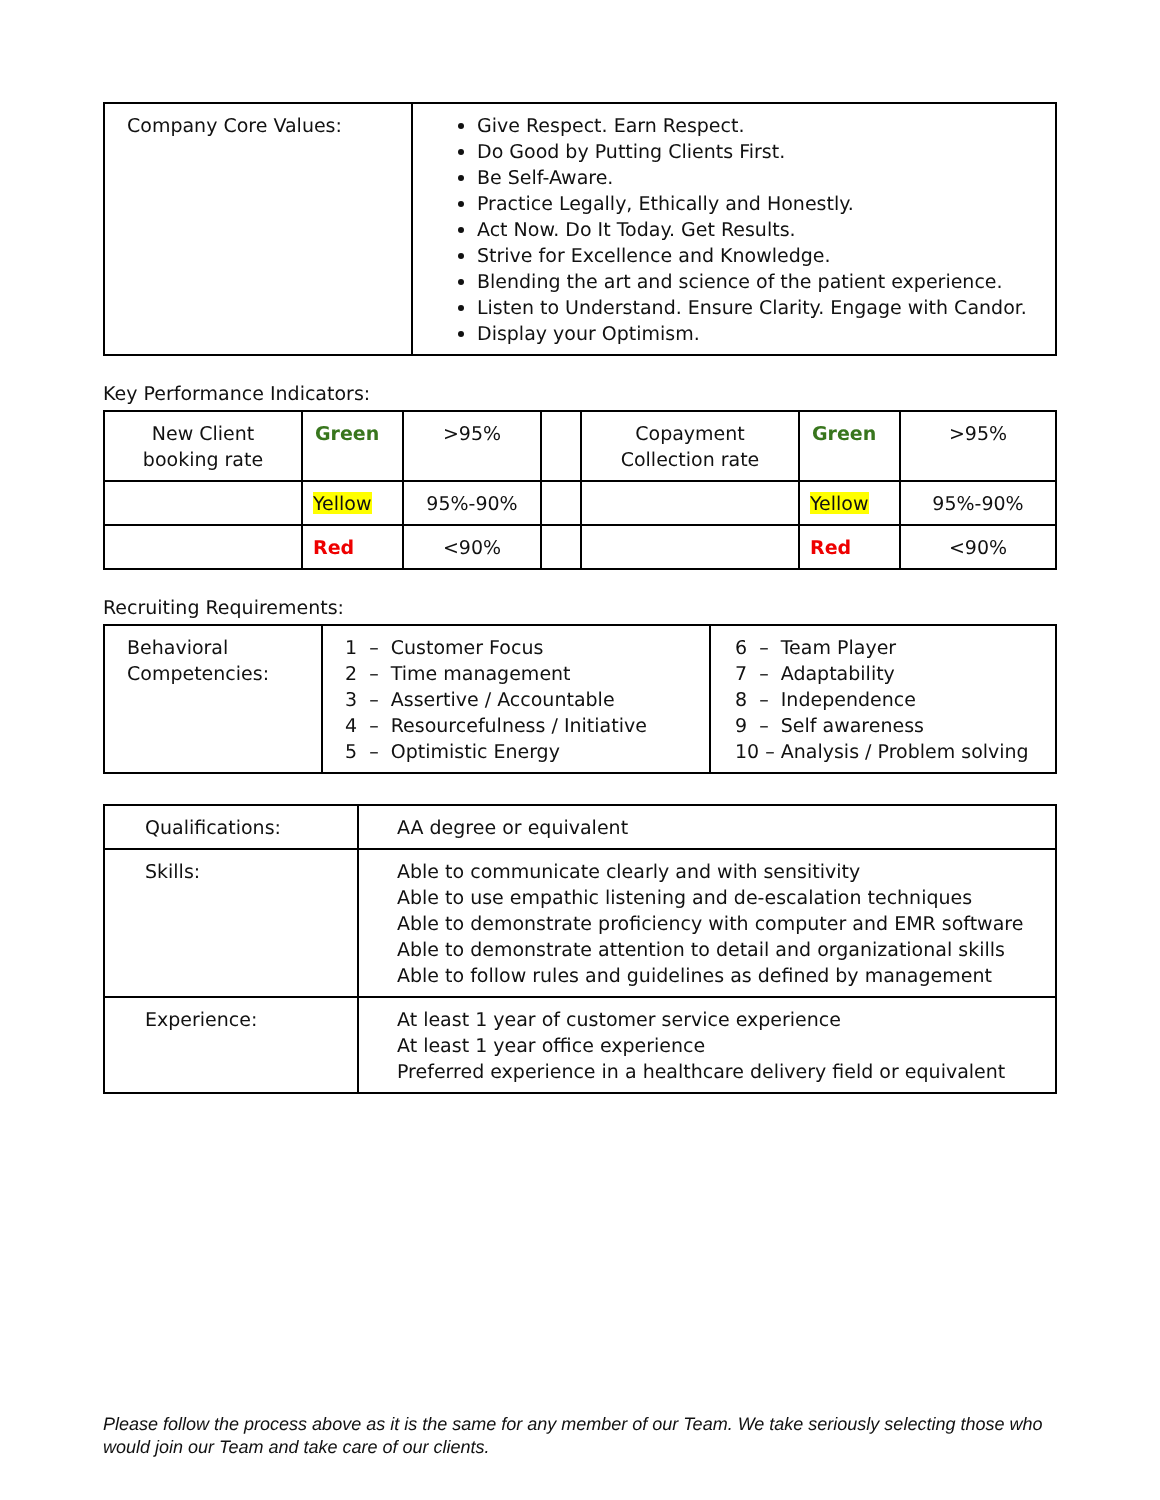| Company Core Values: | Give Respect. Earn Respect. Do Good by Putting Clients First. Be Self-Aware. Practice Legally, Ethically and Honestly. Act Now. Do It Today. Get Results. Strive for Excellence and Knowledge. Blending the art and science of the patient experience. Listen to Understand. Ensure Clarity. Engage with Candor. Display your Optimism. |
Key Performance Indicators:
| New Client booking rate | Green | >95% | | Copayment Collection rate | Green | >95% |
| | Yellow | 95%-90% | | | Yellow | 95%-90% |
| | Red | <90% | | | Red | <90% |
Recruiting Requirements:
| Behavioral Competencies: | 1 – Customer Focus 2 – Time management 3 – Assertive / Accountable 4 – Resourcefulness / Initiative 5 – Optimistic Energy | 6 – Team Player 7 – Adaptability 8 – Independence 9 – Self awareness 10 – Analysis / Problem solving |
| Qualifications: | AA degree or equivalent |
| Skills: | Able to communicate clearly and with sensitivity Able to use empathic listening and de-escalation techniques Able to demonstrate proficiency with computer and EMR software Able to demonstrate attention to detail and organizational skills Able to follow rules and guidelines as defined by management |
| Experience: | At least 1 year of customer service experience At least 1 year office experience Preferred experience in a healthcare delivery field or equivalent |
Please follow the process above as it is the same for any member of our Team. We take seriously selecting those who would join our Team and take care of our clients.